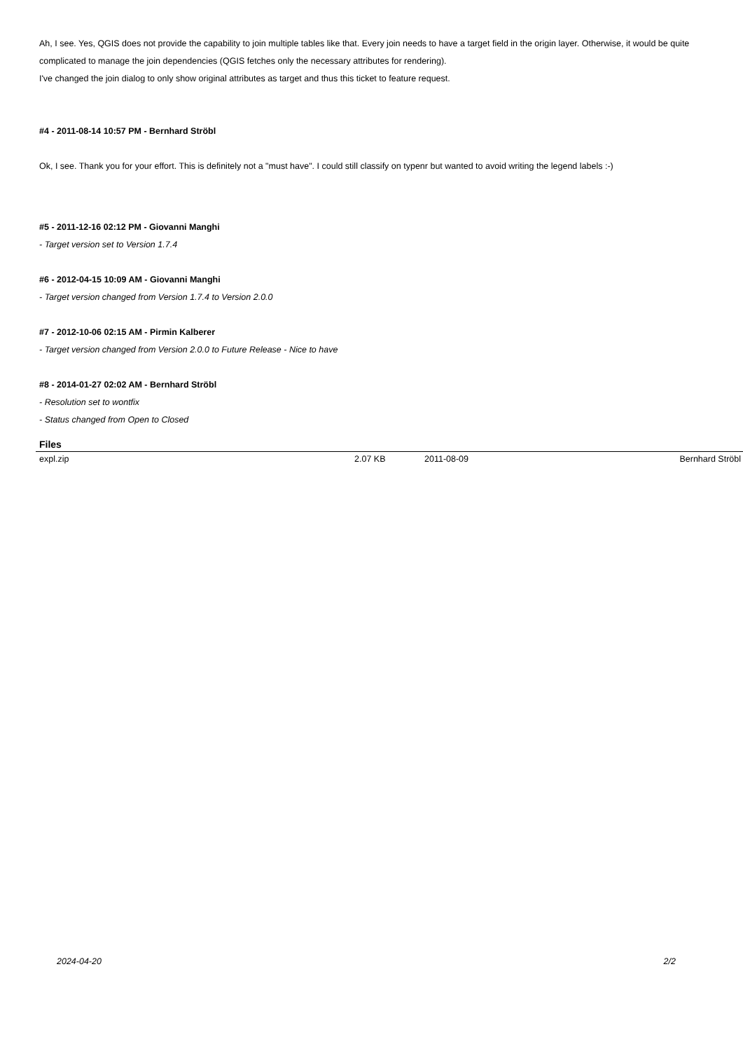Ah, I see. Yes, QGIS does not provide the capability to join multiple tables like that. Every join needs to have a target field in the origin layer. Otherwise, it would be quite complicated to manage the join dependencies (QGIS fetches only the necessary attributes for rendering).
I've changed the join dialog to only show original attributes as target and thus this ticket to feature request.
#4 - 2011-08-14 10:57 PM - Bernhard Ströbl
Ok, I see. Thank you for your effort. This is definitely not a "must have". I could still classify on typenr but wanted to avoid writing the legend labels :-)
#5 - 2011-12-16 02:12 PM - Giovanni Manghi
- Target version set to Version 1.7.4
#6 - 2012-04-15 10:09 AM - Giovanni Manghi
- Target version changed from Version 1.7.4 to Version 2.0.0
#7 - 2012-10-06 02:15 AM - Pirmin Kalberer
- Target version changed from Version 2.0.0 to Future Release - Nice to have
#8 - 2014-01-27 02:02 AM - Bernhard Ströbl
- Resolution set to wontfix
- Status changed from Open to Closed
Files
| expl.zip | 2.07 KB | 2011-08-09 | Bernhard Ströbl |
2024-04-20 2/2